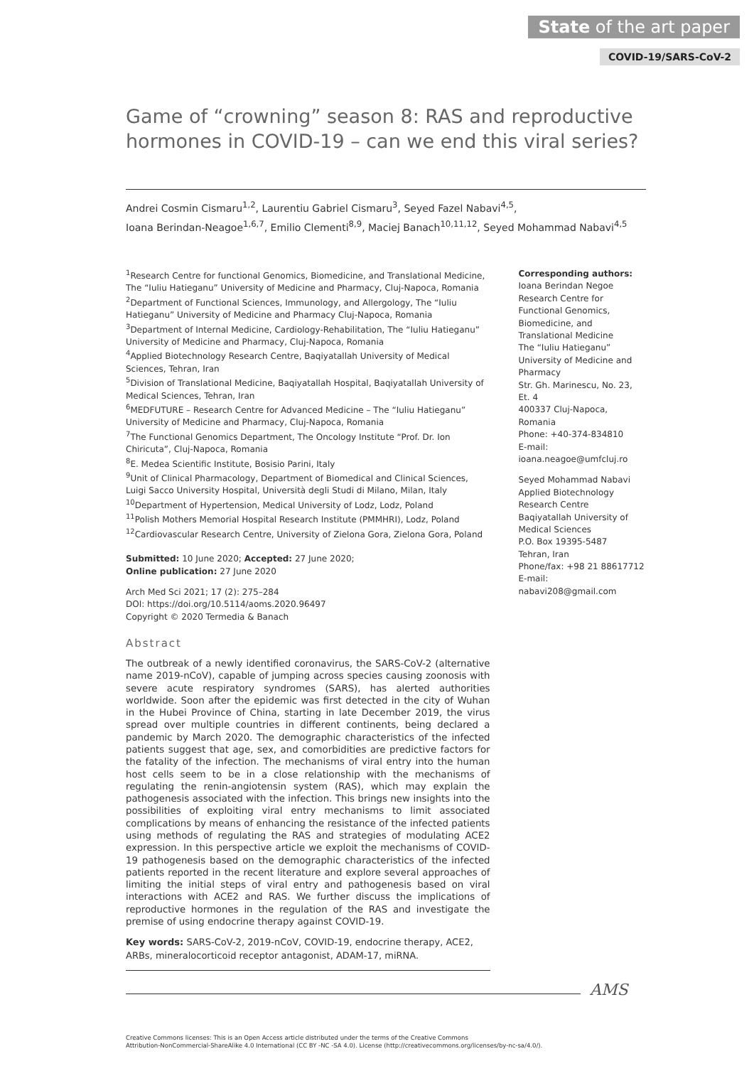State of the art paper
COVID-19/SARS-CoV-2
Game of “crowning” season 8: RAS and reproductive hormones in COVID-19 – can we end this viral series?
Andrei Cosmin Cismaru<sup>1,2</sup>, Laurentiu Gabriel Cismaru<sup>3</sup>, Seyed Fazel Nabavi<sup>4,5</sup>,
Ioana Berindan-Neagoe<sup>1,6,7</sup>, Emilio Clementi<sup>8,9</sup>, Maciej Banach<sup>10,11,12</sup>, Seyed Mohammad Nabavi<sup>4,5</sup>
<sup>1</sup> Research Centre for functional Genomics, Biomedicine, and Translational Medicine, The “Iuliu Hatieganu” University of Medicine and Pharmacy, Cluj-Napoca, Romania
<sup>2</sup> Department of Functional Sciences, Immunology, and Allergology, The “Iuliu Hatieganu” University of Medicine and Pharmacy Cluj-Napoca, Romania
<sup>3</sup> Department of Internal Medicine, Cardiology-Rehabilitation, The “Iuliu Hatieganu” University of Medicine and Pharmacy, Cluj-Napoca, Romania
<sup>4</sup> Applied Biotechnology Research Centre, Baqiyatallah University of Medical Sciences, Tehran, Iran
<sup>5</sup> Division of Translational Medicine, Baqiyatallah Hospital, Baqiyatallah University of Medical Sciences, Tehran, Iran
<sup>6</sup> MEDFUTURE – Research Centre for Advanced Medicine – The “Iuliu Hatieganu” University of Medicine and Pharmacy, Cluj-Napoca, Romania
<sup>7</sup> The Functional Genomics Department, The Oncology Institute “Prof. Dr. Ion Chiricuta”, Cluj-Napoca, Romania
<sup>8</sup> E. Medea Scientific Institute, Bosisio Parini, Italy
<sup>9</sup> Unit of Clinical Pharmacology, Department of Biomedical and Clinical Sciences, Luigi Sacco University Hospital, Università degli Studi di Milano, Milan, Italy
<sup>10</sup> Department of Hypertension, Medical University of Lodz, Lodz, Poland
<sup>11</sup> Polish Mothers Memorial Hospital Research Institute (PMMHRI), Lodz, Poland
<sup>12</sup> Cardiovascular Research Centre, University of Zielona Gora, Zielona Gora, Poland
Submitted: 10 June 2020; Accepted: 27 June 2020;
Online publication: 27 June 2020
Arch Med Sci 2021; 17 (2): 275–284
DOI: https://doi.org/10.5114/aoms.2020.96497
Copyright © 2020 Termedia & Banach
Abstract
The outbreak of a newly identified coronavirus, the SARS-CoV-2 (alternative name 2019-nCoV), capable of jumping across species causing zoonosis with severe acute respiratory syndromes (SARS), has alerted authorities worldwide. Soon after the epidemic was first detected in the city of Wuhan in the Hubei Province of China, starting in late December 2019, the virus spread over multiple countries in different continents, being declared a pandemic by March 2020. The demographic characteristics of the infected patients suggest that age, sex, and comorbidities are predictive factors for the fatality of the infection. The mechanisms of viral entry into the human host cells seem to be in a close relationship with the mechanisms of regulating the renin-angiotensin system (RAS), which may explain the pathogenesis associated with the infection. This brings new insights into the possibilities of exploiting viral entry mechanisms to limit associated complications by means of enhancing the resistance of the infected patients using methods of regulating the RAS and strategies of modulating ACE2 expression. In this perspective article we exploit the mechanisms of COVID-19 pathogenesis based on the demographic characteristics of the infected patients reported in the recent literature and explore several approaches of limiting the initial steps of viral entry and pathogenesis based on viral interactions with ACE2 and RAS. We further discuss the implications of reproductive hormones in the regulation of the RAS and investigate the premise of using endocrine therapy against COVID-19.
Key words: SARS-CoV-2, 2019-nCoV, COVID-19, endocrine therapy, ACE2, ARBs, mineralocorticoid receptor antagonist, ADAM-17, miRNA.
Corresponding authors:
Ioana Berindan Negoe
Research Centre for Functional Genomics, Biomedicine, and Translational Medicine
The “Iuliu Hatieganu” University of Medicine and Pharmacy
Str. Gh. Marinescu, No. 23, Et. 4
400337 Cluj-Napoca, Romania
Phone: +40-374-834810
E-mail: ioana.neagoe@umfcluj.ro
Seyed Mohammad Nabavi
Applied Biotechnology Research Centre
Baqiyatallah University of Medical Sciences
P.O. Box 19395-5487
Tehran, Iran
Phone/fax: +98 21 88617712
E-mail: nabavi208@gmail.com
AMS
Creative Commons licenses: This is an Open Access article distributed under the terms of the Creative Commons
Attribution-NonCommercial-ShareAlike 4.0 International (CC BY -NC -SA 4.0). License (http://creativecommons.org/licenses/by-nc-sa/4.0/).